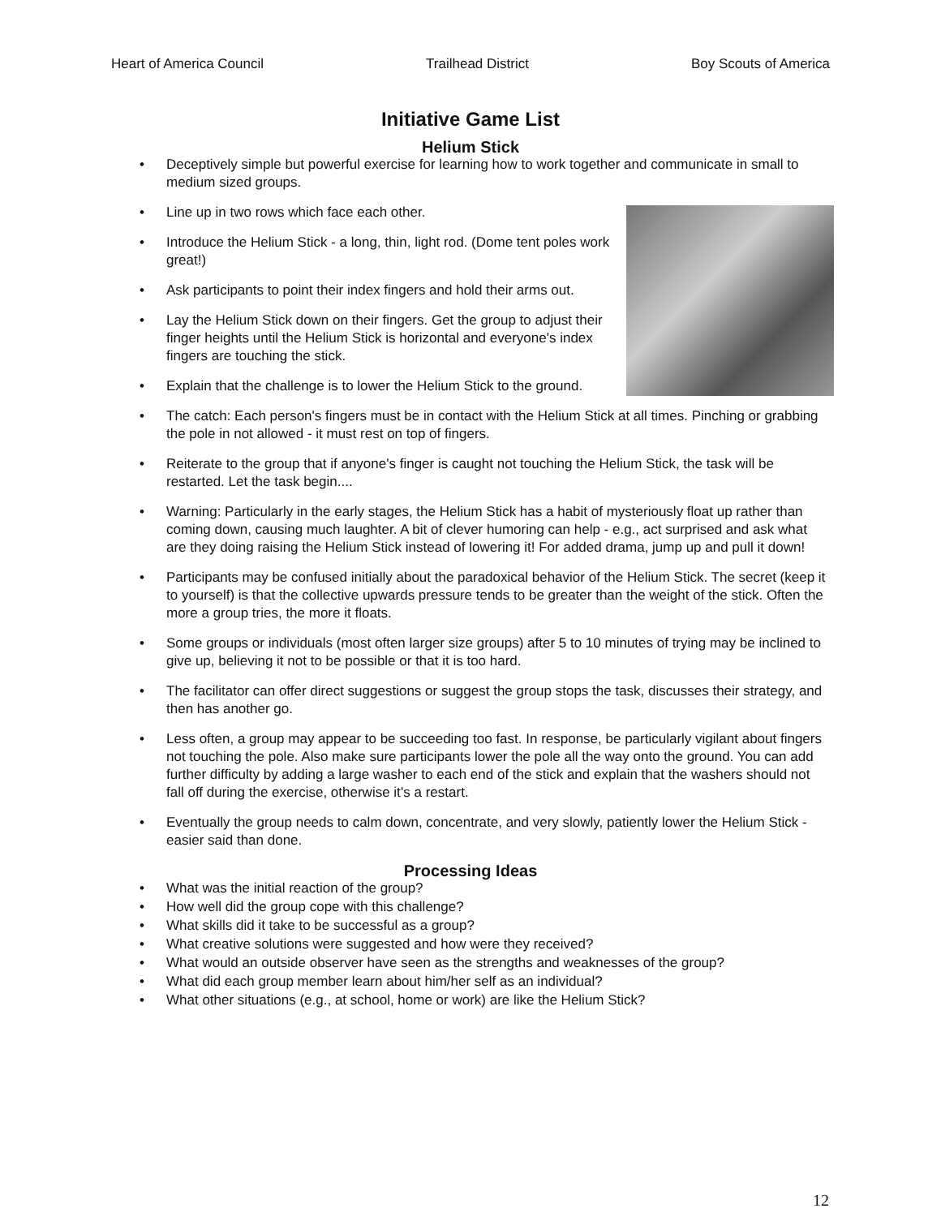Heart of America Council Trailhead District Boy Scouts of America
Initiative Game List
Helium Stick
• Deceptively simple but powerful exercise for learning how to work together and communicate in small to medium sized groups.
• Line up in two rows which face each other.
• Introduce the Helium Stick - a long, thin, light rod. (Dome tent poles work great!)
• Ask participants to point their index fingers and hold their arms out.
• Lay the Helium Stick down on their fingers. Get the group to adjust their finger heights until the Helium Stick is horizontal and everyone's index fingers are touching the stick.
• Explain that the challenge is to lower the Helium Stick to the ground.
• The catch: Each person's fingers must be in contact with the Helium Stick at all times. Pinching or grabbing the pole in not allowed - it must rest on top of fingers.
• Reiterate to the group that if anyone's finger is caught not touching the Helium Stick, the task will be restarted. Let the task begin....
• Warning: Particularly in the early stages, the Helium Stick has a habit of mysteriously float up rather than coming down, causing much laughter. A bit of clever humoring can help - e.g., act surprised and ask what are they doing raising the Helium Stick instead of lowering it! For added drama, jump up and pull it down!
• Participants may be confused initially about the paradoxical behavior of the Helium Stick. The secret (keep it to yourself) is that the collective upwards pressure tends to be greater than the weight of the stick. Often the more a group tries, the more it floats.
• Some groups or individuals (most often larger size groups) after 5 to 10 minutes of trying may be inclined to give up, believing it not to be possible or that it is too hard.
• The facilitator can offer direct suggestions or suggest the group stops the task, discusses their strategy, and then has another go.
• Less often, a group may appear to be succeeding too fast. In response, be particularly vigilant about fingers not touching the pole. Also make sure participants lower the pole all the way onto the ground. You can add further difficulty by adding a large washer to each end of the stick and explain that the washers should not fall off during the exercise, otherwise it’s a restart.
• Eventually the group needs to calm down, concentrate, and very slowly, patiently lower the Helium Stick - easier said than done.
Processing Ideas
• What was the initial reaction of the group?
• How well did the group cope with this challenge?
• What skills did it take to be successful as a group?
• What creative solutions were suggested and how were they received?
• What would an outside observer have seen as the strengths and weaknesses of the group?
• What did each group member learn about him/her self as an individual?
• What other situations (e.g., at school, home or work) are like the Helium Stick?
12